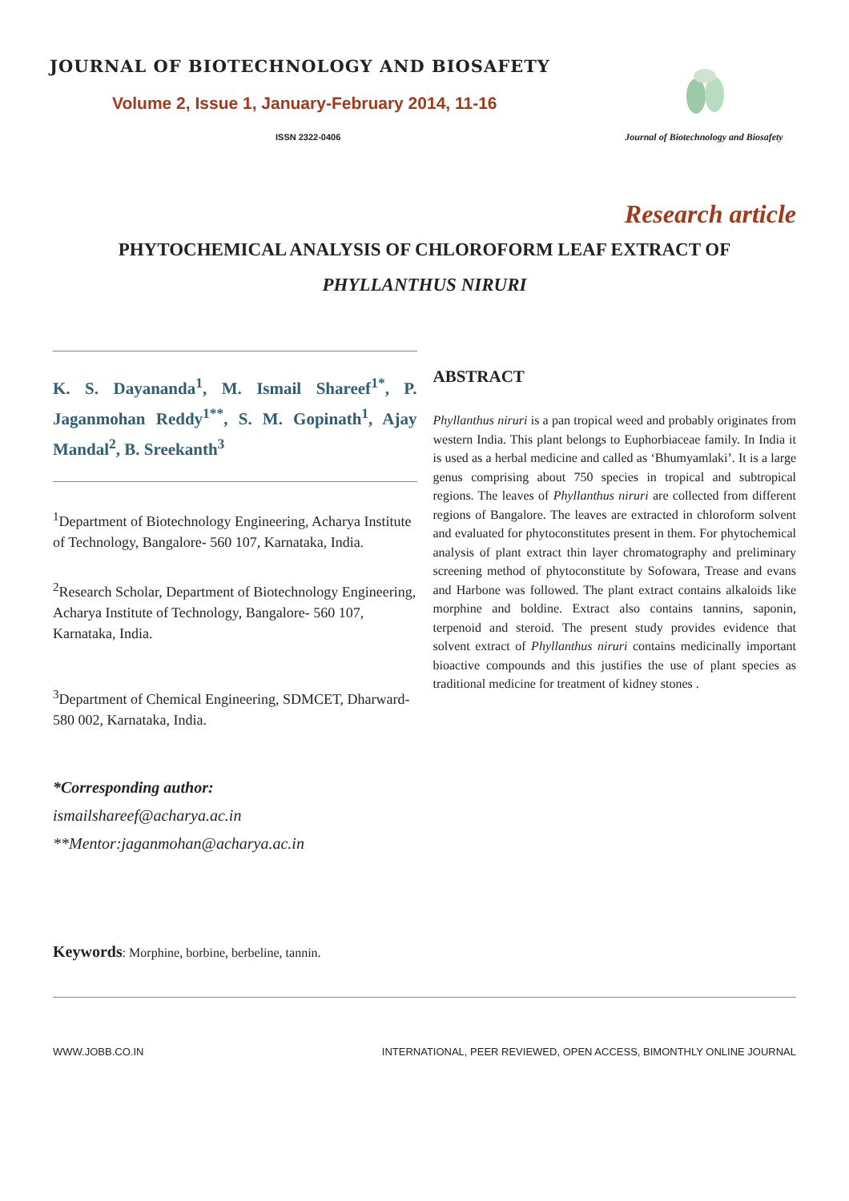JOURNAL OF BIOTECHNOLOGY AND BIOSAFETY
Volume 2, Issue 1, January-February 2014, 11-16
ISSN 2322-0406
Journal of Biotechnology and Biosafety
Research article
PHYTOCHEMICAL ANALYSIS OF CHLOROFORM LEAF EXTRACT OF
PHYLLANTHUS NIRURI
K. S. Dayananda<sup>1</sup>, M. Ismail Shareef<sup>1*</sup>, P. Jaganmohan Reddy<sup>1**</sup>, S. M. Gopinath<sup>1</sup>, Ajay Mandal<sup>2</sup>, B. Sreekanth<sup>3</sup>
<sup>1</sup> Department of Biotechnology Engineering, Acharya Institute of Technology, Bangalore- 560 107, Karnataka, India.
<sup>2</sup> Research Scholar, Department of Biotechnology Engineering, Acharya Institute of Technology, Bangalore- 560 107, Karnataka, India.
<sup>3</sup> Department of Chemical Engineering, SDMCET, Dharward-580 002, Karnataka, India.
*Corresponding author:
ismailshareef@acharya.ac.in
**Mentor:jaganmohan@acharya.ac.in
ABSTRACT
Phyllanthus niruri is a pan tropical weed and probably originates from western India. This plant belongs to Euphorbiaceae family. In India it is used as a herbal medicine and called as ‘Bhumyamlaki’. It is a large genus comprising about 750 species in tropical and subtropical regions. The leaves of Phyllanthus niruri are collected from different regions of Bangalore. The leaves are extracted in chloroform solvent and evaluated for phytoconstitutes present in them. For phytochemical analysis of plant extract thin layer chromatography and preliminary screening method of phytoconstitute by Sofowara, Trease and evans and Harbone was followed. The plant extract contains alkaloids like morphine and boldine. Extract also contains tannins, saponin, terpenoid and steroid. The present study provides evidence that solvent extract of Phyllanthus niruri contains medicinally important bioactive compounds and this justifies the use of plant species as traditional medicine for treatment of kidney stones .
Keywords: Morphine, borbine, berbeline, tannin.
WWW.JOBB.CO.IN INTERNATIONAL, PEER REVIEWED, OPEN ACCESS, BIMONTHLY ONLINE JOURNAL